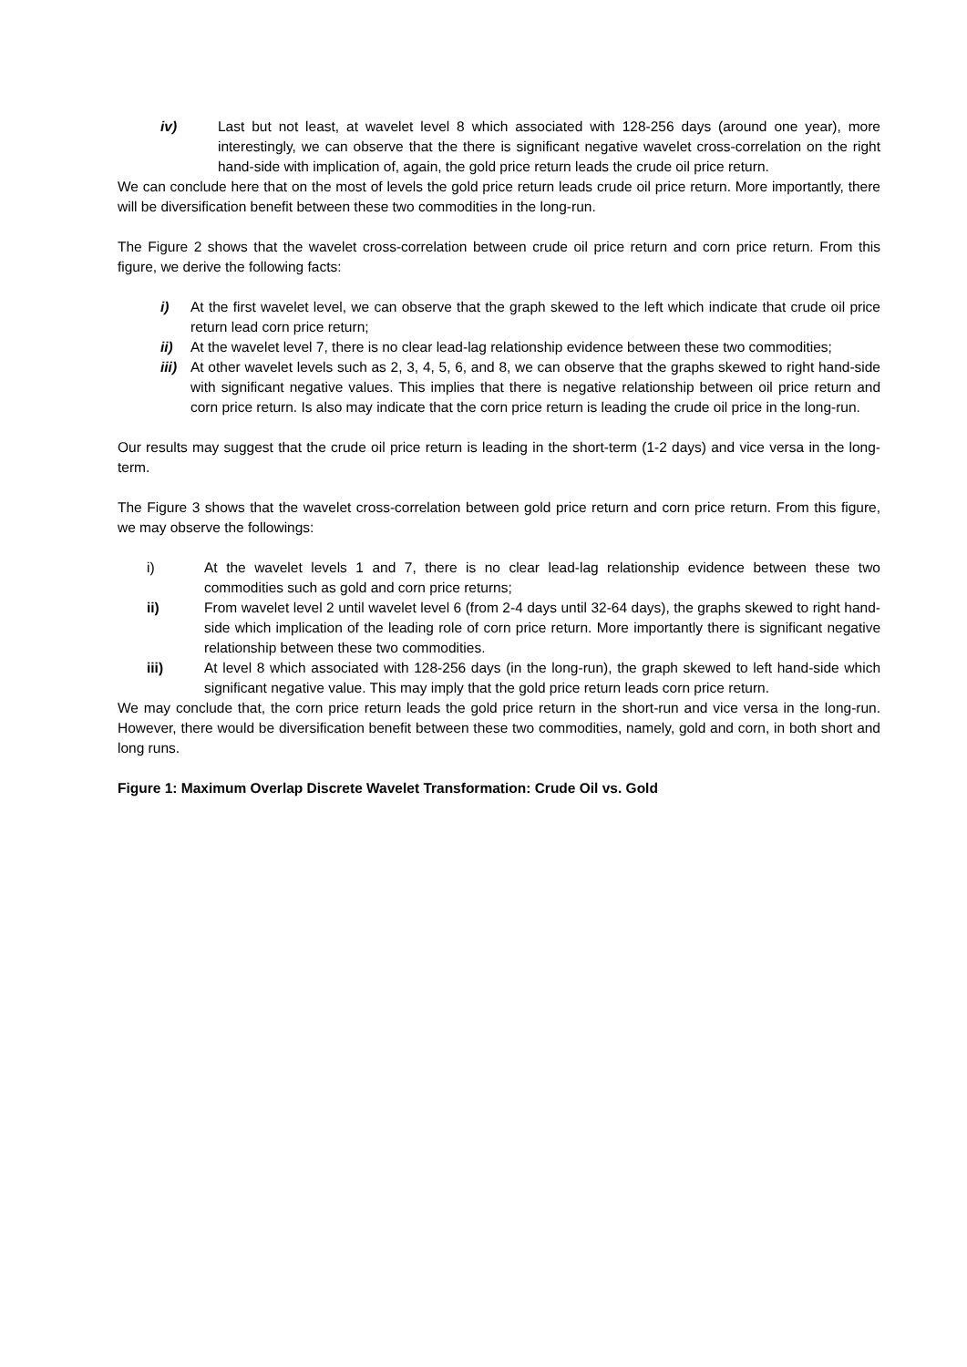iv) Last but not least, at wavelet level 8 which associated with 128-256 days (around one year), more interestingly, we can observe that the there is significant negative wavelet cross-correlation on the right hand-side with implication of, again, the gold price return leads the crude oil price return.
We can conclude here that on the most of levels the gold price return leads crude oil price return. More importantly, there will be diversification benefit between these two commodities in the long-run.
The Figure 2 shows that the wavelet cross-correlation between crude oil price return and corn price return. From this figure, we derive the following facts:
i) At the first wavelet level, we can observe that the graph skewed to the left which indicate that crude oil price return lead corn price return;
ii) At the wavelet level 7, there is no clear lead-lag relationship evidence between these two commodities;
iii) At other wavelet levels such as 2, 3, 4, 5, 6, and 8, we can observe that the graphs skewed to right hand-side with significant negative values. This implies that there is negative relationship between oil price return and corn price return. Is also may indicate that the corn price return is leading the crude oil price in the long-run.
Our results may suggest that the crude oil price return is leading in the short-term (1-2 days) and vice versa in the long-term.
The Figure 3 shows that the wavelet cross-correlation between gold price return and corn price return. From this figure, we may observe the followings:
i) At the wavelet levels 1 and 7, there is no clear lead-lag relationship evidence between these two commodities such as gold and corn price returns;
ii) From wavelet level 2 until wavelet level 6 (from 2-4 days until 32-64 days), the graphs skewed to right hand-side which implication of the leading role of corn price return. More importantly there is significant negative relationship between these two commodities.
iii) At level 8 which associated with 128-256 days (in the long-run), the graph skewed to left hand-side which significant negative value. This may imply that the gold price return leads corn price return.
We may conclude that, the corn price return leads the gold price return in the short-run and vice versa in the long-run. However, there would be diversification benefit between these two commodities, namely, gold and corn, in both short and long runs.
Figure 1: Maximum Overlap Discrete Wavelet Transformation: Crude Oil vs. Gold